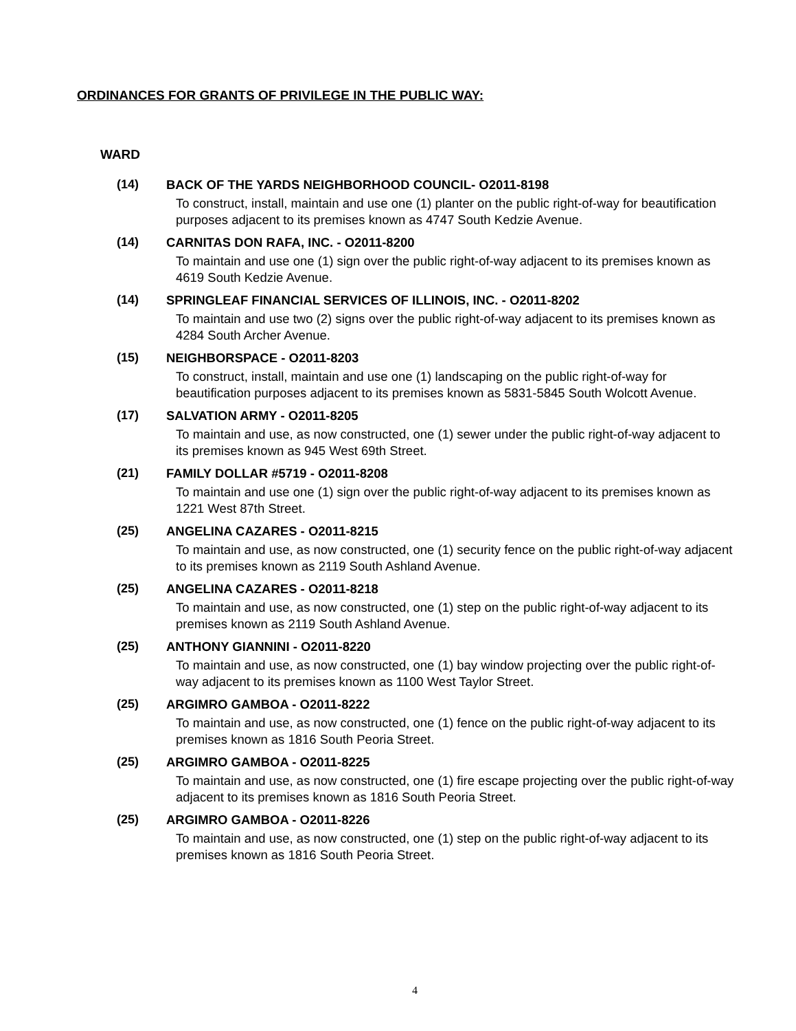ORDINANCES FOR GRANTS OF PRIVILEGE IN THE PUBLIC WAY:
WARD
(14) BACK OF THE YARDS NEIGHBORHOOD COUNCIL- O2011-8198
To construct, install, maintain and use one (1) planter on the public right-of-way for beautification purposes adjacent to its premises known as 4747 South Kedzie Avenue.
(14) CARNITAS DON RAFA, INC. - O2011-8200
To maintain and use one (1) sign over the public right-of-way adjacent to its premises known as 4619 South Kedzie Avenue.
(14) SPRINGLEAF FINANCIAL SERVICES OF ILLINOIS, INC. - O2011-8202
To maintain and use two (2) signs over the public right-of-way adjacent to its premises known as 4284 South Archer Avenue.
(15) NEIGHBORSPACE - O2011-8203
To construct, install, maintain and use one (1) landscaping on the public right-of-way for beautification purposes adjacent to its premises known as 5831-5845 South Wolcott Avenue.
(17) SALVATION ARMY - O2011-8205
To maintain and use, as now constructed, one (1) sewer under the public right-of-way adjacent to its premises known as 945 West 69th Street.
(21) FAMILY DOLLAR #5719 - O2011-8208
To maintain and use one (1) sign over the public right-of-way adjacent to its premises known as 1221 West 87th Street.
(25) ANGELINA CAZARES - O2011-8215
To maintain and use, as now constructed, one (1) security fence on the public right-of-way adjacent to its premises known as 2119 South Ashland Avenue.
(25) ANGELINA CAZARES - O2011-8218
To maintain and use, as now constructed, one (1) step on the public right-of-way adjacent to its premises known as 2119 South Ashland Avenue.
(25) ANTHONY GIANNINI - O2011-8220
To maintain and use, as now constructed, one (1) bay window projecting over the public right-of-way adjacent to its premises known as 1100 West Taylor Street.
(25) ARGIMRO GAMBOA - O2011-8222
To maintain and use, as now constructed, one (1) fence on the public right-of-way adjacent to its premises known as 1816 South Peoria Street.
(25) ARGIMRO GAMBOA - O2011-8225
To maintain and use, as now constructed, one (1) fire escape projecting over the public right-of-way adjacent to its premises known as 1816 South Peoria Street.
(25) ARGIMRO GAMBOA - O2011-8226
To maintain and use, as now constructed, one (1) step on the public right-of-way adjacent to its premises known as 1816 South Peoria Street.
4